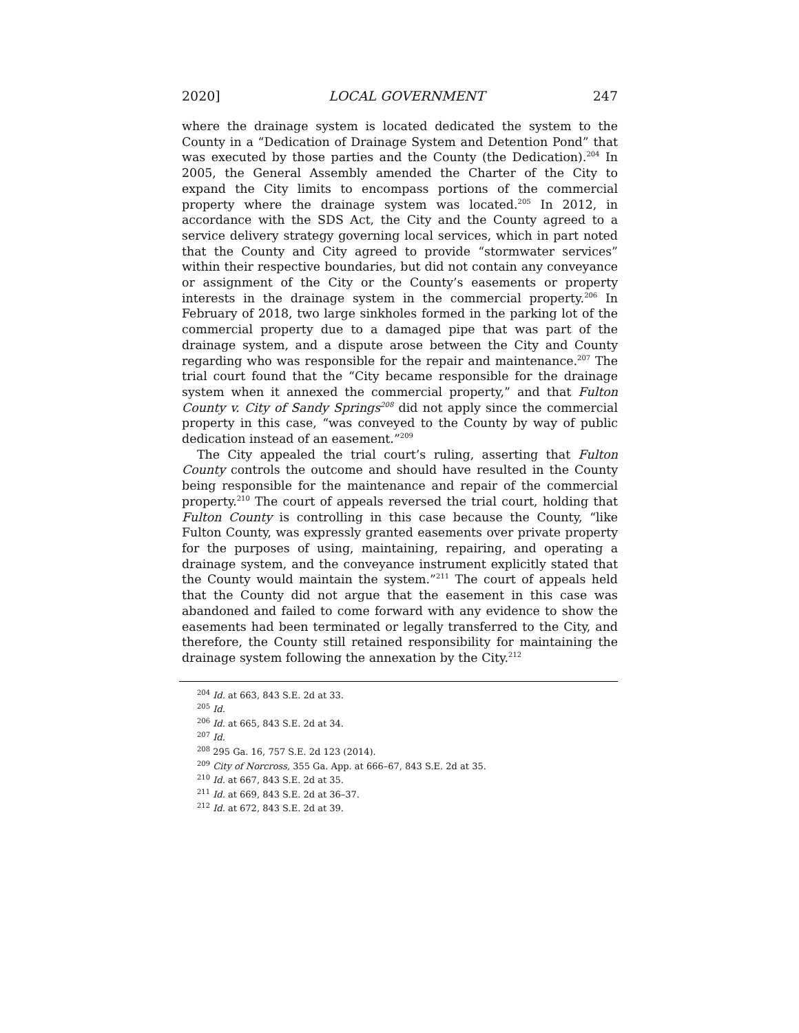2020] LOCAL GOVERNMENT 247
where the drainage system is located dedicated the system to the County in a “Dedication of Drainage System and Detention Pond” that was executed by those parties and the County (the Dedication).<sup>204</sup> In 2005, the General Assembly amended the Charter of the City to expand the City limits to encompass portions of the commercial property where the drainage system was located.<sup>205</sup> In 2012, in accordance with the SDS Act, the City and the County agreed to a service delivery strategy governing local services, which in part noted that the County and City agreed to provide “stormwater services” within their respective boundaries, but did not contain any conveyance or assignment of the City or the County’s easements or property interests in the drainage system in the commercial property.<sup>206</sup> In February of 2018, two large sinkholes formed in the parking lot of the commercial property due to a damaged pipe that was part of the drainage system, and a dispute arose between the City and County regarding who was responsible for the repair and maintenance.<sup>207</sup> The trial court found that the “City became responsible for the drainage system when it annexed the commercial property,” and that Fulton County v. City of Sandy Springs<sup>208</sup> did not apply since the commercial property in this case, “was conveyed to the County by way of public dedication instead of an easement.”<sup>209</sup>
The City appealed the trial court’s ruling, asserting that Fulton County controls the outcome and should have resulted in the County being responsible for the maintenance and repair of the commercial property.<sup>210</sup> The court of appeals reversed the trial court, holding that Fulton County is controlling in this case because the County, “like Fulton County, was expressly granted easements over private property for the purposes of using, maintaining, repairing, and operating a drainage system, and the conveyance instrument explicitly stated that the County would maintain the system.”<sup>211</sup> The court of appeals held that the County did not argue that the easement in this case was abandoned and failed to come forward with any evidence to show the easements had been terminated or legally transferred to the City, and therefore, the County still retained responsibility for maintaining the drainage system following the annexation by the City.<sup>212</sup>
<sup>204</sup> Id. at 663, 843 S.E. 2d at 33.
<sup>205</sup> Id.
<sup>206</sup> Id. at 665, 843 S.E. 2d at 34.
<sup>207</sup> Id.
<sup>208</sup> 295 Ga. 16, 757 S.E. 2d 123 (2014).
<sup>209</sup> City of Norcross, 355 Ga. App. at 666–67, 843 S.E. 2d at 35.
<sup>210</sup> Id. at 667, 843 S.E. 2d at 35.
<sup>211</sup> Id. at 669, 843 S.E. 2d at 36–37.
<sup>212</sup> Id. at 672, 843 S.E. 2d at 39.